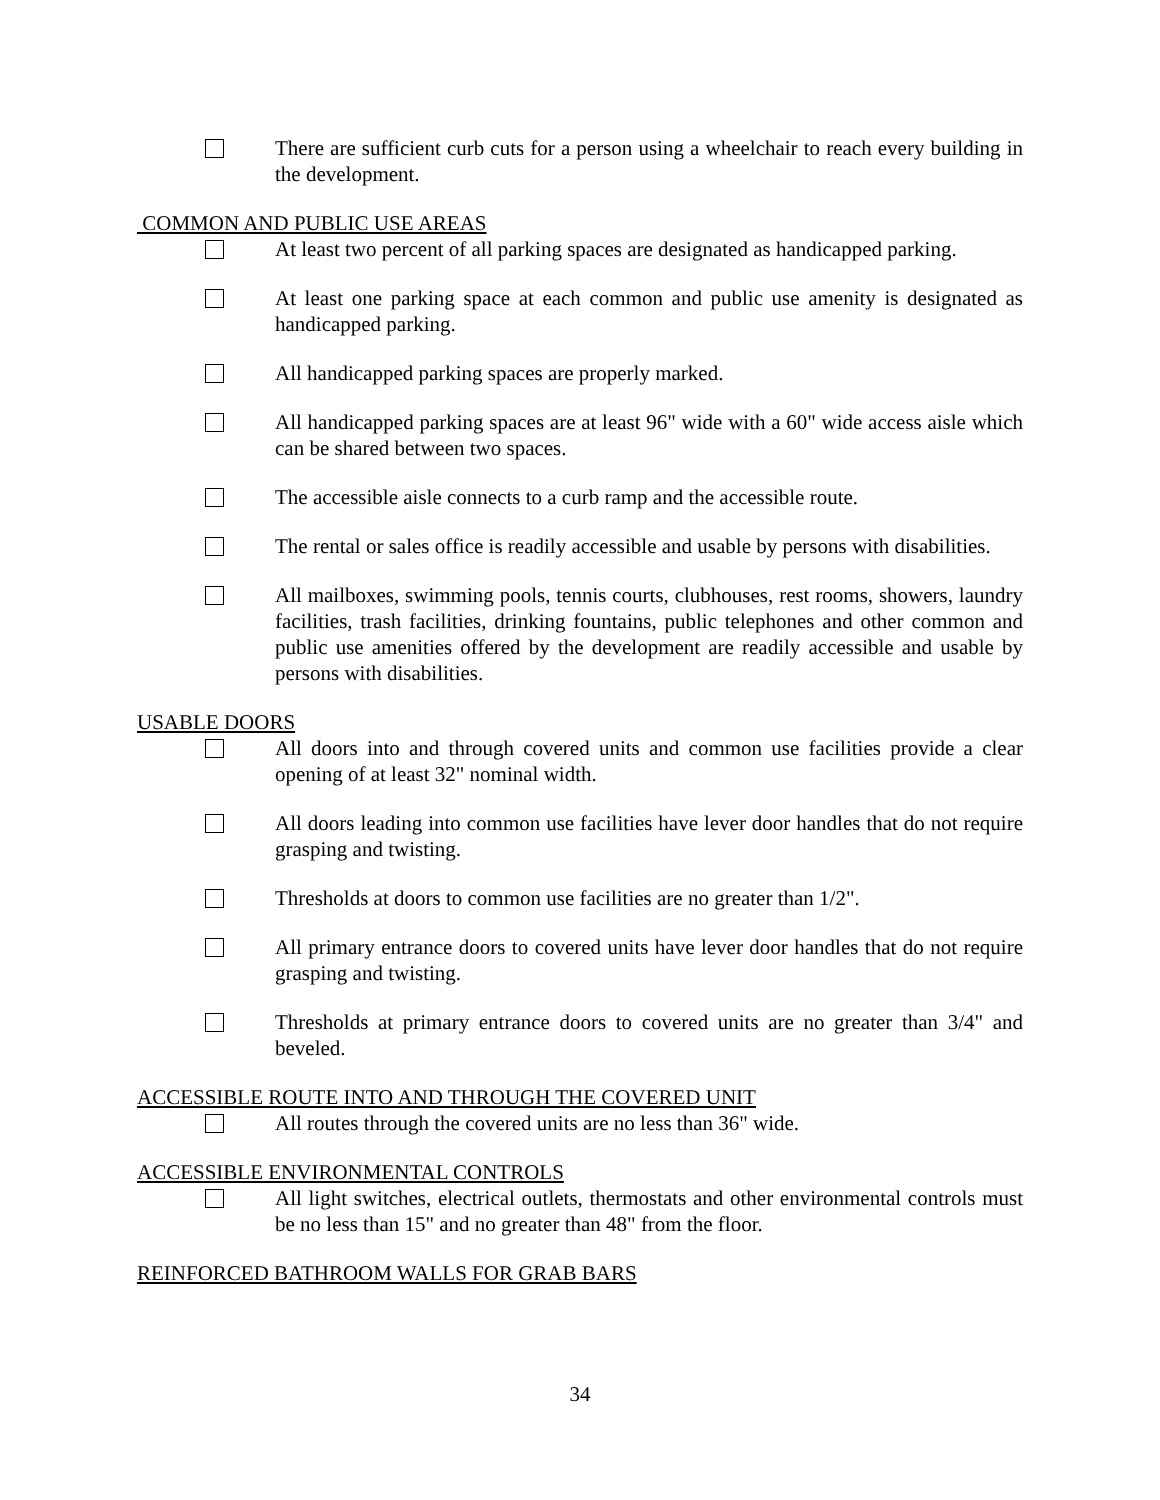There are sufficient curb cuts for a person using a wheelchair to reach every building in the development.
COMMON AND PUBLIC USE AREAS
At least two percent of all parking spaces are designated as handicapped parking.
At least one parking space at each common and public use amenity is designated as handicapped parking.
All handicapped parking spaces are properly marked.
All handicapped parking spaces are at least 96" wide with a 60" wide access aisle which can be shared between two spaces.
The accessible aisle connects to a curb ramp and the accessible route.
The rental or sales office is readily accessible and usable by persons with disabilities.
All mailboxes, swimming pools, tennis courts, clubhouses, rest rooms, showers, laundry facilities, trash facilities, drinking fountains, public telephones and other common and public use amenities offered by the development are readily accessible and usable by persons with disabilities.
USABLE DOORS
All doors into and through covered units and common use facilities provide a clear opening of at least 32" nominal width.
All doors leading into common use facilities have lever door handles that do not require grasping and twisting.
Thresholds at doors to common use facilities are no greater than 1/2".
All primary entrance doors to covered units have lever door handles that do not require grasping and twisting.
Thresholds at primary entrance doors to covered units are no greater than 3/4" and beveled.
ACCESSIBLE ROUTE INTO AND THROUGH THE COVERED UNIT
All routes through the covered units are no less than 36" wide.
ACCESSIBLE ENVIRONMENTAL CONTROLS
All light switches, electrical outlets, thermostats and other environmental controls must be no less than 15" and no greater than 48" from the floor.
REINFORCED BATHROOM WALLS FOR GRAB BARS
34